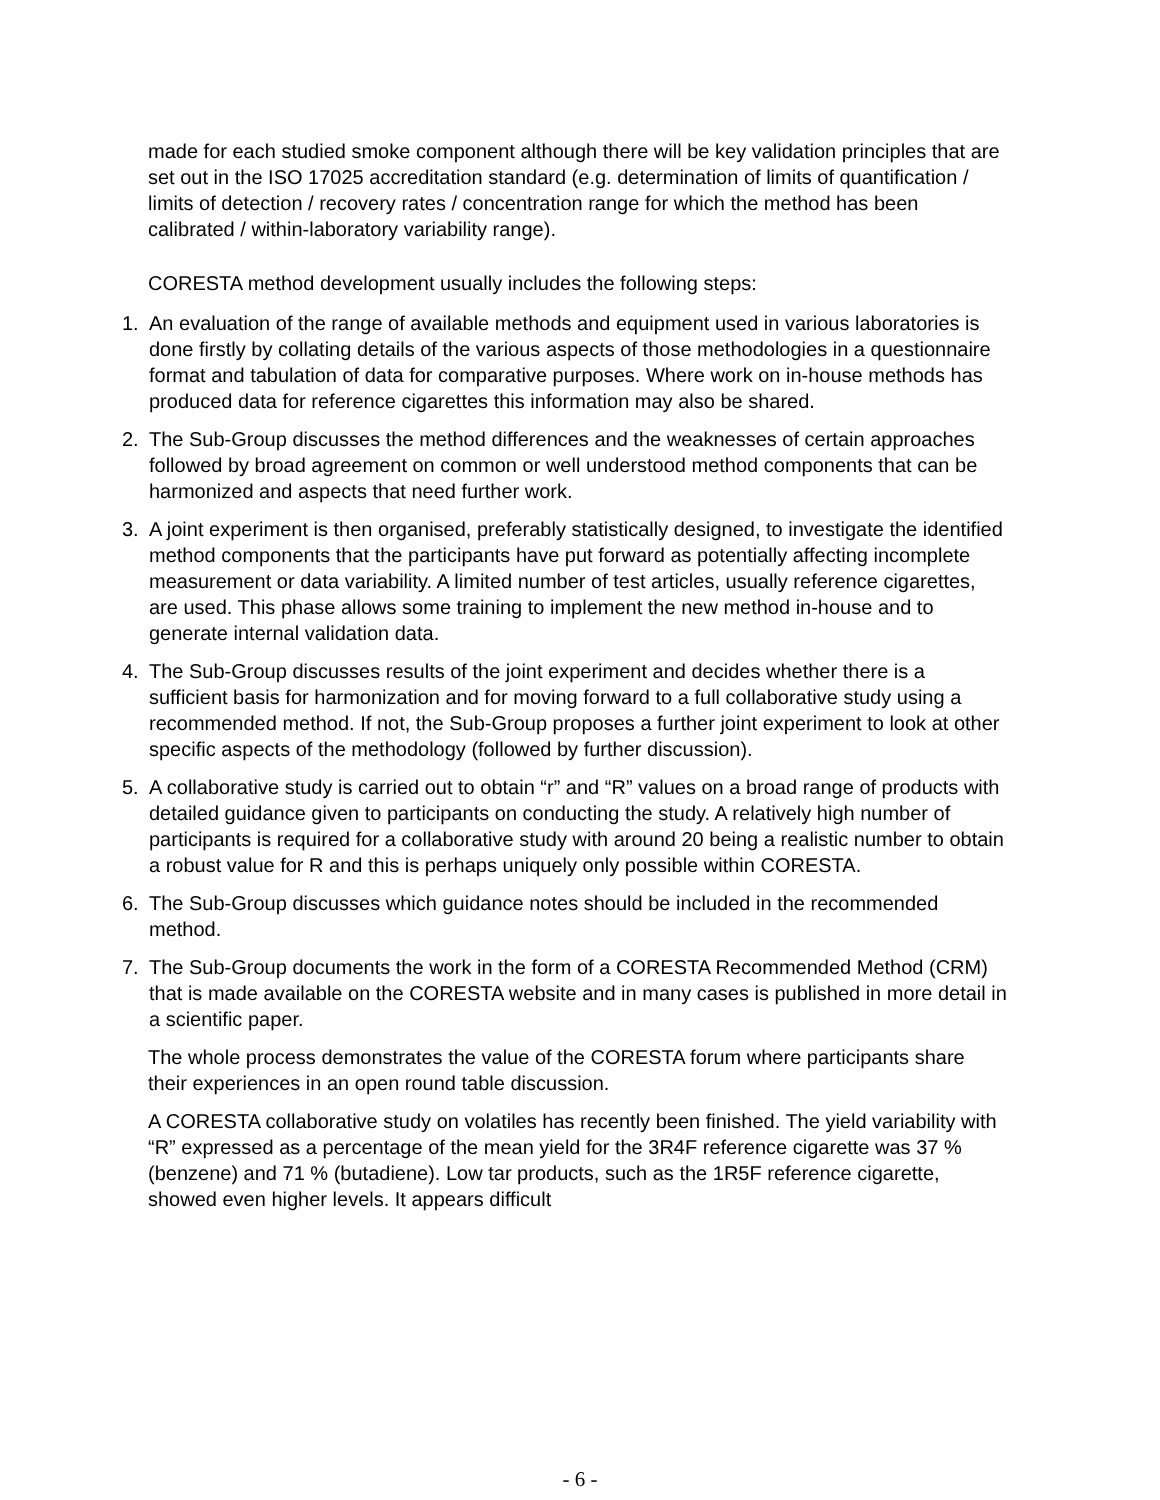made for each studied smoke component although there will be key validation principles that are set out in the ISO 17025 accreditation standard (e.g. determination of limits of quantification / limits of detection / recovery rates / concentration range for which the method has been calibrated / within-laboratory variability range).
CORESTA method development usually includes the following steps:
1. An evaluation of the range of available methods and equipment used in various laboratories is done firstly by collating details of the various aspects of those methodologies in a questionnaire format and tabulation of data for comparative purposes. Where work on in-house methods has produced data for reference cigarettes this information may also be shared.
2. The Sub-Group discusses the method differences and the weaknesses of certain approaches followed by broad agreement on common or well understood method components that can be harmonized and aspects that need further work.
3. A joint experiment is then organised, preferably statistically designed, to investigate the identified method components that the participants have put forward as potentially affecting incomplete measurement or data variability. A limited number of test articles, usually reference cigarettes, are used. This phase allows some training to implement the new method in-house and to generate internal validation data.
4. The Sub-Group discusses results of the joint experiment and decides whether there is a sufficient basis for harmonization and for moving forward to a full collaborative study using a recommended method. If not, the Sub-Group proposes a further joint experiment to look at other specific aspects of the methodology (followed by further discussion).
5. A collaborative study is carried out to obtain “r” and “R” values on a broad range of products with detailed guidance given to participants on conducting the study. A relatively high number of participants is required for a collaborative study with around 20 being a realistic number to obtain a robust value for R and this is perhaps uniquely only possible within CORESTA.
6. The Sub-Group discusses which guidance notes should be included in the recommended method.
7. The Sub-Group documents the work in the form of a CORESTA Recommended Method (CRM) that is made available on the CORESTA website and in many cases is published in more detail in a scientific paper.
The whole process demonstrates the value of the CORESTA forum where participants share their experiences in an open round table discussion.
A CORESTA collaborative study on volatiles has recently been finished. The yield variability with “R” expressed as a percentage of the mean yield for the 3R4F reference cigarette was 37 % (benzene) and 71 % (butadiene). Low tar products, such as the 1R5F reference cigarette, showed even higher levels. It appears difficult
- 6 -